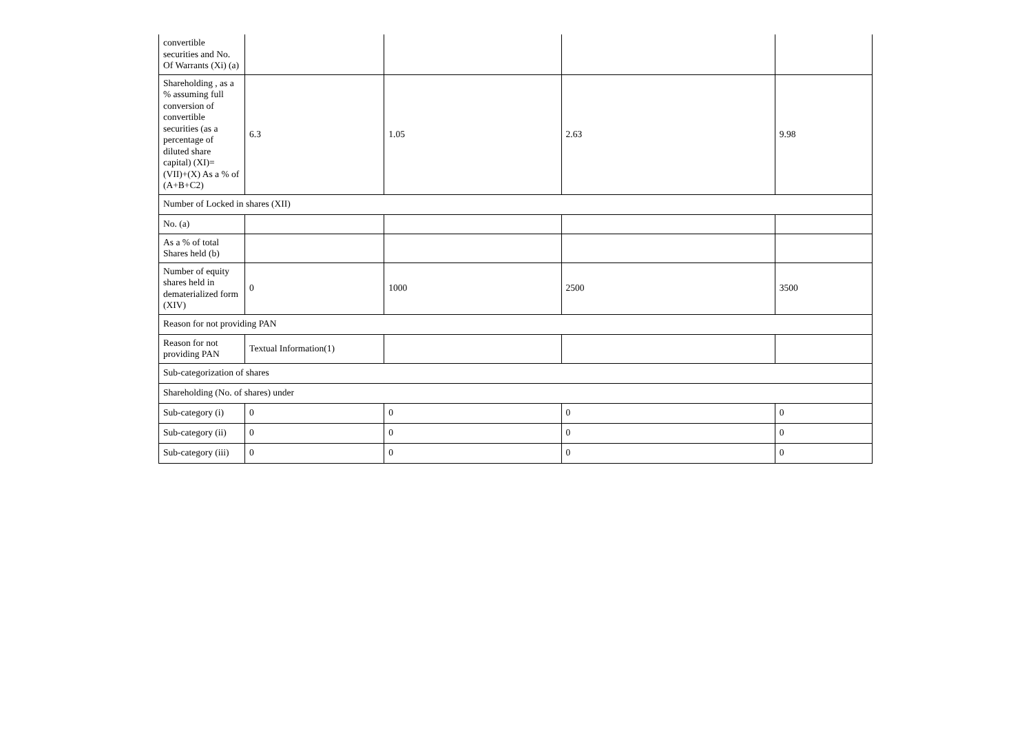| convertible securities and No. Of Warrants (Xi) (a) | | | | |
| Shareholding , as a % assuming full conversion of convertible securities (as a percentage of diluted share capital) (XI)= (VII)+(X) As a % of (A+B+C2) | 6.3 | 1.05 | 2.63 | 9.98 |
| Number of Locked in shares (XII) | | | | |
| No. (a) | | | | |
| As a % of total Shares held (b) | | | | |
| Number of equity shares held in dematerialized form (XIV) | 0 | 1000 | 2500 | 3500 |
| Reason for not providing PAN | | | | |
| Reason for not providing PAN | Textual Information(1) | | | |
| Sub-categorization of shares | | | | |
| Shareholding (No. of shares) under | | | | |
| Sub-category (i) | 0 | 0 | 0 | 0 |
| Sub-category (ii) | 0 | 0 | 0 | 0 |
| Sub-category (iii) | 0 | 0 | 0 | 0 |